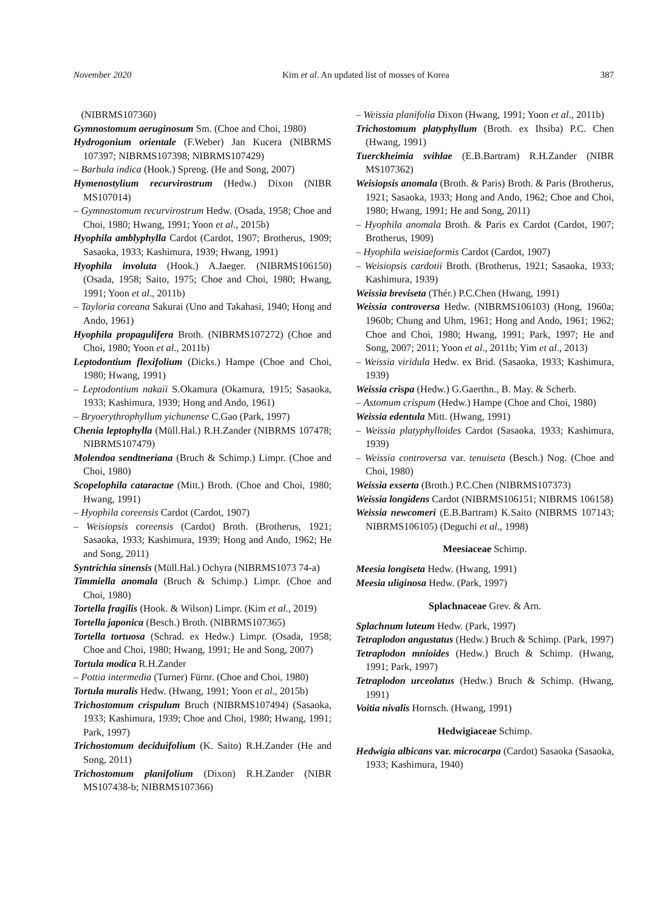November 2020 Kim et al. An updated list of mosses of Korea 387
(NIBRMS107360)
Gymnostomum aeruginosum Sm. (Choe and Choi, 1980)
Hydrogonium orientale (F.Weber) Jan Kucera (NIBRMS 107397; NIBRMS107398; NIBRMS107429)
– Barbula indica (Hook.) Spreng. (He and Song, 2007)
Hymenostylium recurvirostrum (Hedw.) Dixon (NIBR MS107014)
– Gymnostomum recurvirostrum Hedw. (Osada, 1958; Choe and Choi, 1980; Hwang, 1991; Yoon et al., 2015b)
Hyophila amblyphylla Cardot (Cardot, 1907; Brotherus, 1909; Sasaoka, 1933; Kashimura, 1939; Hwang, 1991)
Hyophila involuta (Hook.) A.Jaeger. (NIBRMS106150) (Osada, 1958; Saito, 1975; Choe and Choi, 1980; Hwang, 1991; Yoon et al., 2011b)
– Tayloria coreana Sakurai (Uno and Takahasi, 1940; Hong and Ando, 1961)
Hyophila propagulifera Broth. (NIBRMS107272) (Choe and Choi, 1980; Yoon et al., 2011b)
Leptodontium flexifolium (Dicks.) Hampe (Choe and Choi, 1980; Hwang, 1991)
– Leptodontium nakaii S.Okamura (Okamura, 1915; Sasaoka, 1933; Kashimura, 1939; Hong and Ando, 1961)
– Bryoerythrophyllum yichunense C.Gao (Park, 1997)
Chenia leptophylla (Müll.Hal.) R.H.Zander (NIBRMS 107478; NIBRMS107479)
Molendoa sendtneriana (Bruch & Schimp.) Limpr. (Choe and Choi, 1980)
Scopelophila cataractae (Mitt.) Broth. (Choe and Choi, 1980; Hwang, 1991)
– Hyophila coreensis Cardot (Cardot, 1907)
– Weisiopsis coreensis (Cardot) Broth. (Brotherus, 1921; Sasaoka, 1933; Kashimura, 1939; Hong and Ando, 1962; He and Song, 2011)
Syntrichia sinensis (Müll.Hal.) Ochyra (NIBRMS1073 74-a)
Timmiella anomala (Bruch & Schimp.) Limpr. (Choe and Choi, 1980)
Tortella fragilis (Hook. & Wilson) Limpr. (Kim et al., 2019)
Tortella japonica (Besch.) Broth. (NIBRMS107365)
Tortella tortuosa (Schrad. ex Hedw.) Limpr. (Osada, 1958; Choe and Choi, 1980; Hwang, 1991; He and Song, 2007)
Tortula modica R.H.Zander
– Pottia intermedia (Turner) Fürnr. (Choe and Choi, 1980)
Tortula muralis Hedw. (Hwang, 1991; Yoon et al., 2015b)
Trichostomum crispulum Bruch (NIBRMS107494) (Sasaoka, 1933; Kashimura, 1939; Choe and Choi, 1980; Hwang, 1991; Park, 1997)
Trichostomum deciduifolium (K. Saito) R.H.Zander (He and Song, 2011)
Trichostomum planifolium (Dixon) R.H.Zander (NIBR MS107438-b; NIBRMS107366)
– Weissia planifolia Dixon (Hwang, 1991; Yoon et al., 2011b)
Trichostomum platyphyllum (Broth. ex Ihsiba) P.C. Chen (Hwang, 1991)
Tuerckheimia svihlae (E.B.Bartram) R.H.Zander (NIBR MS107362)
Weisiopsis anomala (Broth. & Paris) Broth. & Paris (Brotherus, 1921; Sasaoka, 1933; Hong and Ando, 1962; Choe and Choi, 1980; Hwang, 1991; He and Song, 2011)
– Hyophila anomala Broth. & Paris ex Cardot (Cardot, 1907; Brotherus, 1909)
– Hyophila weisiaeformis Cardot (Cardot, 1907)
– Weisiopsis cardotii Broth. (Brotherus, 1921; Sasaoka, 1933; Kashimura, 1939)
Weissia breviseta (Thér.) P.C.Chen (Hwang, 1991)
Weissia controversa Hedw. (NIBRMS106103) (Hong, 1960a; 1960b; Chung and Uhm, 1961; Hong and Ando, 1961; 1962; Choe and Choi, 1980; Hwang, 1991; Park, 1997; He and Song, 2007; 2011; Yoon et al., 2011b; Yim et al., 2013)
– Weissia viridula Hedw. ex Brid. (Sasaoka, 1933; Kashimura, 1939)
Weissia crispa (Hedw.) G.Gaerthn., B. May. & Scherb.
– Astomum crispum (Hedw.) Hampe (Choe and Choi, 1980)
Weissia edentula Mitt. (Hwang, 1991)
– Weissia platyphylloides Cardot (Sasaoka, 1933; Kashimura, 1939)
– Weissia controversa var. tenuiseta (Besch.) Nog. (Choe and Choi, 1980)
Weissia exserta (Broth.) P.C.Chen (NIBRMS107373)
Weissia longidens Cardot (NIBRMS106151; NIBRMS 106158)
Weissia newcomeri (E.B.Bartram) K.Saito (NIBRMS 107143; NIBRMS106105) (Deguchi et al., 1998)
Meesiaceae Schimp.
Meesia longiseta Hedw. (Hwang, 1991)
Meesia uliginosa Hedw. (Park, 1997)
Splachnaceae Grev. & Arn.
Splachnum luteum Hedw. (Park, 1997)
Tetraplodon angustatus (Hedw.) Bruch & Schimp. (Park, 1997)
Tetraplodon mnioides (Hedw.) Bruch & Schimp. (Hwang, 1991; Park, 1997)
Tetraplodon urceolatus (Hedw.) Bruch & Schimp. (Hwang, 1991)
Voitia nivalis Hornsch. (Hwang, 1991)
Hedwigiaceae Schimp.
Hedwigia albicans var. microcarpa (Cardot) Sasaoka (Sasaoka, 1933; Kashimura, 1940)